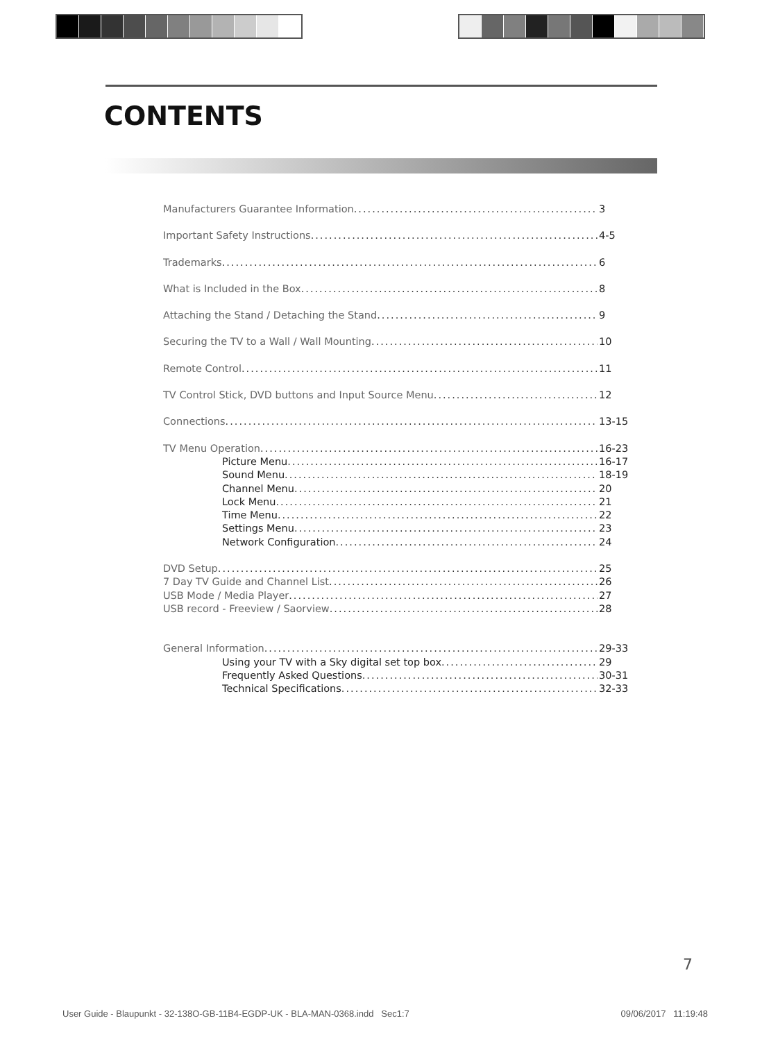CONTENTS
Manufacturers Guarantee Information 3
Important Safety Instructions 4-5
Trademarks 6
What is Included in the Box 8
Attaching the Stand / Detaching the Stand 9
Securing the TV to a Wall / Wall Mounting 10
Remote Control 11
TV Control Stick, DVD buttons and Input Source Menu 12
Connections 13-15
TV Menu Operation 16-23
Picture Menu 16-17
Sound Menu 18-19
Channel Menu 20
Lock Menu 21
Time Menu 22
Settings Menu 23
Network Configuration 24
DVD Setup 25
7 Day TV Guide and Channel List 26
USB Mode / Media Player 27
USB record - Freeview / Saorview 28
General Information 29-33
Using your TV with a Sky digital set top box 29
Frequently Asked Questions 30-31
Technical Specifications 32-33
7
User Guide - Blaupunkt - 32-138O-GB-11B4-EGDP-UK - BLA-MAN-0368.indd Sec1:7 09/06/2017 11:19:48